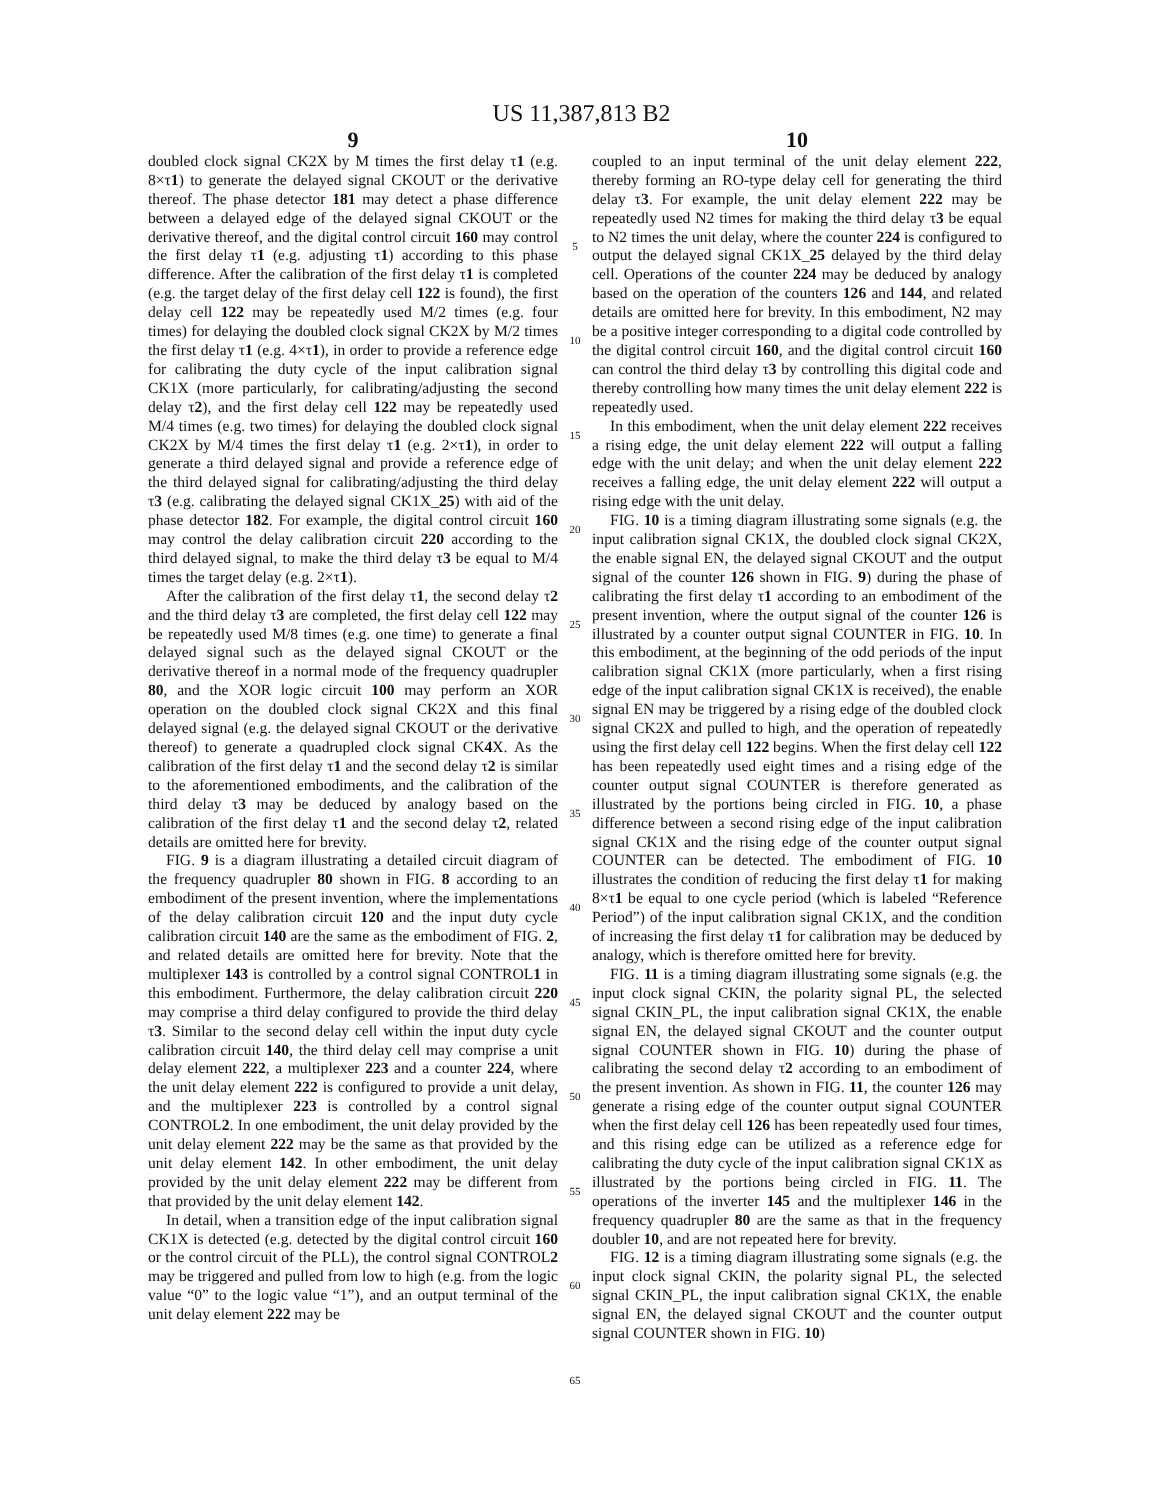US 11,387,813 B2
9
doubled clock signal CK2X by M times the first delay τ1 (e.g. 8×τ1) to generate the delayed signal CKOUT or the derivative thereof. The phase detector 181 may detect a phase difference between a delayed edge of the delayed signal CKOUT or the derivative thereof, and the digital control circuit 160 may control the first delay τ1 (e.g. adjusting τ1) according to this phase difference. After the calibration of the first delay τ1 is completed (e.g. the target delay of the first delay cell 122 is found), the first delay cell 122 may be repeatedly used M/2 times (e.g. four times) for delaying the doubled clock signal CK2X by M/2 times the first delay τ1 (e.g. 4×τ1), in order to provide a reference edge for calibrating the duty cycle of the input calibration signal CK1X (more particularly, for calibrating/adjusting the second delay τ2), and the first delay cell 122 may be repeatedly used M/4 times (e.g. two times) for delaying the doubled clock signal CK2X by M/4 times the first delay τ1 (e.g. 2×τ1), in order to generate a third delayed signal and provide a reference edge of the third delayed signal for calibrating/adjusting the third delay τ3 (e.g. calibrating the delayed signal CK1X_25) with aid of the phase detector 182. For example, the digital control circuit 160 may control the delay calibration circuit 220 according to the third delayed signal, to make the third delay τ3 be equal to M/4 times the target delay (e.g. 2×τ1).
After the calibration of the first delay τ1, the second delay τ2 and the third delay τ3 are completed, the first delay cell 122 may be repeatedly used M/8 times (e.g. one time) to generate a final delayed signal such as the delayed signal CKOUT or the derivative thereof in a normal mode of the frequency quadrupler 80, and the XOR logic circuit 100 may perform an XOR operation on the doubled clock signal CK2X and this final delayed signal (e.g. the delayed signal CKOUT or the derivative thereof) to generate a quadrupled clock signal CK4 X. As the calibration of the first delay τ1 and the second delay τ2 is similar to the aforementioned embodiments, and the calibration of the third delay τ3 may be deduced by analogy based on the calibration of the first delay τ1 and the second delay τ2, related details are omitted here for brevity.
FIG. 9 is a diagram illustrating a detailed circuit diagram of the frequency quadrupler 80 shown in FIG. 8 according to an embodiment of the present invention, where the implementations of the delay calibration circuit 120 and the input duty cycle calibration circuit 140 are the same as the embodiment of FIG. 2, and related details are omitted here for brevity. Note that the multiplexer 143 is controlled by a control signal CONTROL1 in this embodiment. Furthermore, the delay calibration circuit 220 may comprise a third delay configured to provide the third delay τ3. Similar to the second delay cell within the input duty cycle calibration circuit 140, the third delay cell may comprise a unit delay element 222, a multiplexer 223 and a counter 224, where the unit delay element 222 is configured to provide a unit delay, and the multiplexer 223 is controlled by a control signal CONTROL2. In one embodiment, the unit delay provided by the unit delay element 222 may be the same as that provided by the unit delay element 142. In other embodiment, the unit delay provided by the unit delay element 222 may be different from that provided by the unit delay element 142.
In detail, when a transition edge of the input calibration signal CK1X is detected (e.g. detected by the digital control circuit 160 or the control circuit of the PLL), the control signal CONTROL2 may be triggered and pulled from low to high (e.g. from the logic value “0” to the logic value “1”), and an output terminal of the unit delay element 222 may be
5
10
15
20
25
30
35
40
45
50
55
60
65
10
coupled to an input terminal of the unit delay element 222, thereby forming an RO-type delay cell for generating the third delay τ3. For example, the unit delay element 222 may be repeatedly used N2 times for making the third delay τ3 be equal to N2 times the unit delay, where the counter 224 is configured to output the delayed signal CK1X_25 delayed by the third delay cell. Operations of the counter 224 may be deduced by analogy based on the operation of the counters 126 and 144, and related details are omitted here for brevity. In this embodiment, N2 may be a positive integer corresponding to a digital code controlled by the digital control circuit 160, and the digital control circuit 160 can control the third delay τ3 by controlling this digital code and thereby controlling how many times the unit delay element 222 is repeatedly used.
In this embodiment, when the unit delay element 222 receives a rising edge, the unit delay element 222 will output a falling edge with the unit delay; and when the unit delay element 222 receives a falling edge, the unit delay element 222 will output a rising edge with the unit delay.
FIG. 10 is a timing diagram illustrating some signals (e.g. the input calibration signal CK1X, the doubled clock signal CK2X, the enable signal EN, the delayed signal CKOUT and the output signal of the counter 126 shown in FIG. 9) during the phase of calibrating the first delay τ1 according to an embodiment of the present invention, where the output signal of the counter 126 is illustrated by a counter output signal COUNTER in FIG. 10. In this embodiment, at the beginning of the odd periods of the input calibration signal CK1X (more particularly, when a first rising edge of the input calibration signal CK1X is received), the enable signal EN may be triggered by a rising edge of the doubled clock signal CK2X and pulled to high, and the operation of repeatedly using the first delay cell 122 begins. When the first delay cell 122 has been repeatedly used eight times and a rising edge of the counter output signal COUNTER is therefore generated as illustrated by the portions being circled in FIG. 10, a phase difference between a second rising edge of the input calibration signal CK1X and the rising edge of the counter output signal COUNTER can be detected. The embodiment of FIG. 10 illustrates the condition of reducing the first delay τ1 for making 8×τ1 be equal to one cycle period (which is labeled “Reference Period”) of the input calibration signal CK1X, and the condition of increasing the first delay τ1 for calibration may be deduced by analogy, which is therefore omitted here for brevity.
FIG. 11 is a timing diagram illustrating some signals (e.g. the input clock signal CKIN, the polarity signal PL, the selected signal CKIN_PL, the input calibration signal CK1X, the enable signal EN, the delayed signal CKOUT and the counter output signal COUNTER shown in FIG. 10) during the phase of calibrating the second delay τ2 according to an embodiment of the present invention. As shown in FIG. 11, the counter 126 may generate a rising edge of the counter output signal COUNTER when the first delay cell 126 has been repeatedly used four times, and this rising edge can be utilized as a reference edge for calibrating the duty cycle of the input calibration signal CK1X as illustrated by the portions being circled in FIG. 11. The operations of the inverter 145 and the multiplexer 146 in the frequency quadrupler 80 are the same as that in the frequency doubler 10, and are not repeated here for brevity.
FIG. 12 is a timing diagram illustrating some signals (e.g. the input clock signal CKIN, the polarity signal PL, the selected signal CKIN_PL, the input calibration signal CK1X, the enable signal EN, the delayed signal CKOUT and the counter output signal COUNTER shown in FIG. 10)